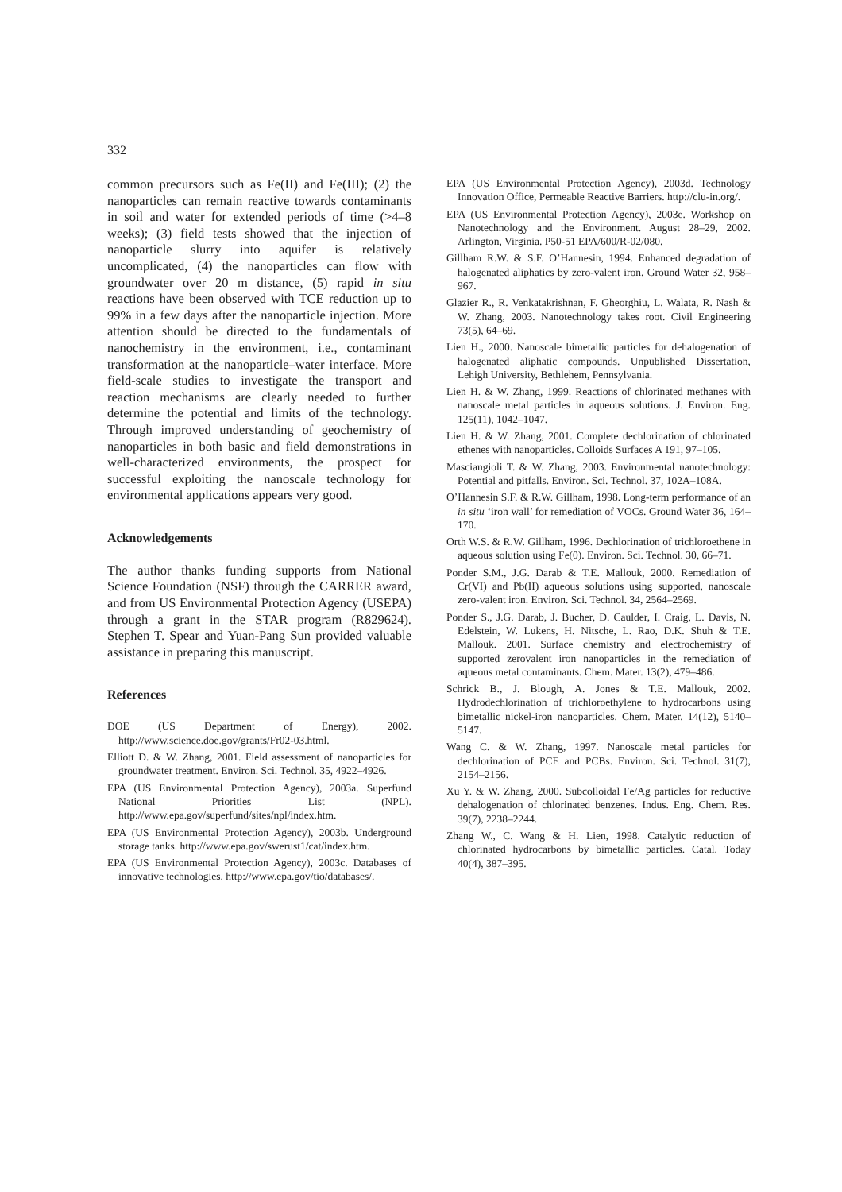332
common precursors such as Fe(II) and Fe(III); (2) the nanoparticles can remain reactive towards contaminants in soil and water for extended periods of time (>4–8 weeks); (3) field tests showed that the injection of nanoparticle slurry into aquifer is relatively uncomplicated, (4) the nanoparticles can flow with groundwater over 20 m distance, (5) rapid in situ reactions have been observed with TCE reduction up to 99% in a few days after the nanoparticle injection. More attention should be directed to the fundamentals of nanochemistry in the environment, i.e., contaminant transformation at the nanoparticle–water interface. More field-scale studies to investigate the transport and reaction mechanisms are clearly needed to further determine the potential and limits of the technology. Through improved understanding of geochemistry of nanoparticles in both basic and field demonstrations in well-characterized environments, the prospect for successful exploiting the nanoscale technology for environmental applications appears very good.
Acknowledgements
The author thanks funding supports from National Science Foundation (NSF) through the CARRER award, and from US Environmental Protection Agency (USEPA) through a grant in the STAR program (R829624). Stephen T. Spear and Yuan-Pang Sun provided valuable assistance in preparing this manuscript.
References
DOE (US Department of Energy), 2002. http://www.science.doe.gov/grants/Fr02-03.html.
Elliott D. & W. Zhang, 2001. Field assessment of nanoparticles for groundwater treatment. Environ. Sci. Technol. 35, 4922–4926.
EPA (US Environmental Protection Agency), 2003a. Superfund National Priorities List (NPL). http://www.epa.gov/superfund/sites/npl/index.htm.
EPA (US Environmental Protection Agency), 2003b. Underground storage tanks. http://www.epa.gov/swerust1/cat/index.htm.
EPA (US Environmental Protection Agency), 2003c. Databases of innovative technologies. http://www.epa.gov/tio/databases/.
EPA (US Environmental Protection Agency), 2003d. Technology Innovation Office, Permeable Reactive Barriers. http://clu-in.org/.
EPA (US Environmental Protection Agency), 2003e. Workshop on Nanotechnology and the Environment. August 28–29, 2002. Arlington, Virginia. P50-51 EPA/600/R-02/080.
Gillham R.W. & S.F. O’Hannesin, 1994. Enhanced degradation of halogenated aliphatics by zero-valent iron. Ground Water 32, 958–967.
Glazier R., R. Venkatakrishnan, F. Gheorghiu, L. Walata, R. Nash & W. Zhang, 2003. Nanotechnology takes root. Civil Engineering 73(5), 64–69.
Lien H., 2000. Nanoscale bimetallic particles for dehalogenation of halogenated aliphatic compounds. Unpublished Dissertation, Lehigh University, Bethlehem, Pennsylvania.
Lien H. & W. Zhang, 1999. Reactions of chlorinated methanes with nanoscale metal particles in aqueous solutions. J. Environ. Eng. 125(11), 1042–1047.
Lien H. & W. Zhang, 2001. Complete dechlorination of chlorinated ethenes with nanoparticles. Colloids Surfaces A 191, 97–105.
Masciangioli T. & W. Zhang, 2003. Environmental nanotechnology: Potential and pitfalls. Environ. Sci. Technol. 37, 102A–108A.
O’Hannesin S.F. & R.W. Gillham, 1998. Long-term performance of an in situ ‘iron wall’ for remediation of VOCs. Ground Water 36, 164–170.
Orth W.S. & R.W. Gillham, 1996. Dechlorination of trichloroethene in aqueous solution using Fe(0). Environ. Sci. Technol. 30, 66–71.
Ponder S.M., J.G. Darab & T.E. Mallouk, 2000. Remediation of Cr(VI) and Pb(II) aqueous solutions using supported, nanoscale zero-valent iron. Environ. Sci. Technol. 34, 2564–2569.
Ponder S., J.G. Darab, J. Bucher, D. Caulder, I. Craig, L. Davis, N. Edelstein, W. Lukens, H. Nitsche, L. Rao, D.K. Shuh & T.E. Mallouk. 2001. Surface chemistry and electrochemistry of supported zerovalent iron nanoparticles in the remediation of aqueous metal contaminants. Chem. Mater. 13(2), 479–486.
Schrick B., J. Blough, A. Jones & T.E. Mallouk, 2002. Hydrodechlorination of trichloroethylene to hydrocarbons using bimetallic nickel-iron nanoparticles. Chem. Mater. 14(12), 5140–5147.
Wang C. & W. Zhang, 1997. Nanoscale metal particles for dechlorination of PCE and PCBs. Environ. Sci. Technol. 31(7), 2154–2156.
Xu Y. & W. Zhang, 2000. Subcolloidal Fe/Ag particles for reductive dehalogenation of chlorinated benzenes. Indus. Eng. Chem. Res. 39(7), 2238–2244.
Zhang W., C. Wang & H. Lien, 1998. Catalytic reduction of chlorinated hydrocarbons by bimetallic particles. Catal. Today 40(4), 387–395.